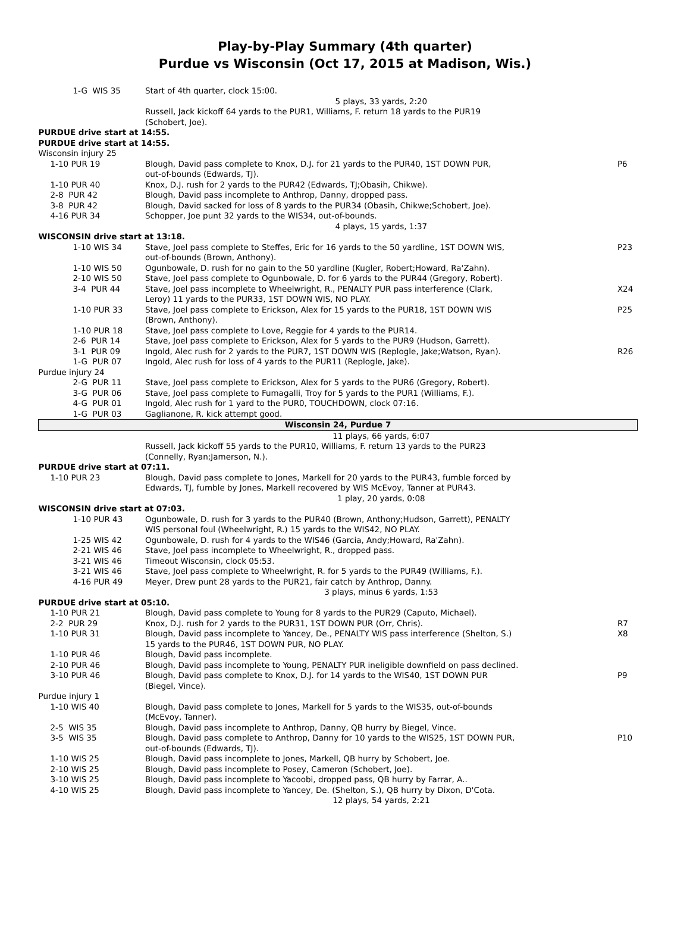Play-by-Play Summary (4th quarter)
Purdue vs Wisconsin (Oct 17, 2015 at Madison, Wis.)
| 1-G WIS 35 | | Start of 4th quarter, clock 15:00. | |
| | | 5 plays, 33 yards, 2:20 | |
| | | Russell, Jack kickoff 64 yards to the PUR1, Williams, F. return 18 yards to the PUR19 (Schobert, Joe). | |
| PURDUE drive start at 14:55. | | | |
| PURDUE drive start at 14:55. | | | |
| Wisconsin injury 25 | | | |
| 1-10 PUR 19 | Blough, David pass complete to Knox, D.J. for 21 yards to the PUR40, 1ST DOWN PUR, out-of-bounds (Edwards, TJ). | | P6 |
| 1-10 PUR 40 | Knox, D.J. rush for 2 yards to the PUR42 (Edwards, TJ;Obasih, Chikwe). | | |
| 2-8 PUR 42 | Blough, David pass incomplete to Anthrop, Danny, dropped pass. | | |
| 3-8 PUR 42 | Blough, David sacked for loss of 8 yards to the PUR34 (Obasih, Chikwe;Schobert, Joe). | | |
| 4-16 PUR 34 | Schopper, Joe punt 32 yards to the WIS34, out-of-bounds. | | |
| | | 4 plays, 15 yards, 1:37 | |
| WISCONSIN drive start at 13:18. | | | |
| 1-10 WIS 34 | | Stave, Joel pass complete to Steffes, Eric for 16 yards to the 50 yardline, 1ST DOWN WIS, out-of-bounds (Brown, Anthony). | P23 |
| 1-10 WIS 50 | | Ogunbowale, D. rush for no gain to the 50 yardline (Kugler, Robert;Howard, Ra'Zahn). | |
| 2-10 WIS 50 | | Stave, Joel pass complete to Ogunbowale, D. for 6 yards to the PUR44 (Gregory, Robert). | |
| 3-4 PUR 44 | | Stave, Joel pass incomplete to Wheelwright, R., PENALTY PUR pass interference (Clark, Leroy) 11 yards to the PUR33, 1ST DOWN WIS, NO PLAY. | X24 |
| 1-10 PUR 33 | | Stave, Joel pass complete to Erickson, Alex for 15 yards to the PUR18, 1ST DOWN WIS (Brown, Anthony). | P25 |
| 1-10 PUR 18 | | Stave, Joel pass complete to Love, Reggie for 4 yards to the PUR14. | |
| 2-6 PUR 14 | | Stave, Joel pass complete to Erickson, Alex for 5 yards to the PUR9 (Hudson, Garrett). | |
| 3-1 PUR 09 | | Ingold, Alec rush for 2 yards to the PUR7, 1ST DOWN WIS (Replogle, Jake;Watson, Ryan). | R26 |
| 1-G PUR 07 | | Ingold, Alec rush for loss of 4 yards to the PUR11 (Replogle, Jake). | |
| Purdue injury 24 | | | |
| 2-G PUR 11 | | Stave, Joel pass complete to Erickson, Alex for 5 yards to the PUR6 (Gregory, Robert). | |
| 3-G PUR 06 | | Stave, Joel pass complete to Fumagalli, Troy for 5 yards to the PUR1 (Williams, F.). | |
| 4-G PUR 01 | | Ingold, Alec rush for 1 yard to the PUR0, TOUCHDOWN, clock 07:16. | |
| 1-G PUR 03 | | Gaglianone, R. kick attempt good. | |
| Wisconsin 24, Purdue 7 | | | |
| | | 11 plays, 66 yards, 6:07 | |
| | | Russell, Jack kickoff 55 yards to the PUR10, Williams, F. return 13 yards to the PUR23 (Connelly, Ryan;Jamerson, N.). | |
| PURDUE drive start at 07:11. | | | |
| 1-10 PUR 23 | Blough, David pass complete to Jones, Markell for 20 yards to the PUR43, fumble forced by Edwards, TJ, fumble by Jones, Markell recovered by WIS McEvoy, Tanner at PUR43. | | |
| | | 1 play, 20 yards, 0:08 | |
| WISCONSIN drive start at 07:03. | | | |
| 1-10 PUR 43 | | Ogunbowale, D. rush for 3 yards to the PUR40 (Brown, Anthony;Hudson, Garrett), PENALTY WIS personal foul (Wheelwright, R.) 15 yards to the WIS42, NO PLAY. | |
| 1-25 WIS 42 | | Ogunbowale, D. rush for 4 yards to the WIS46 (Garcia, Andy;Howard, Ra'Zahn). | |
| 2-21 WIS 46 | | Stave, Joel pass incomplete to Wheelwright, R., dropped pass. | |
| 3-21 WIS 46 | | Timeout Wisconsin, clock 05:53. | |
| 3-21 WIS 46 | | Stave, Joel pass complete to Wheelwright, R. for 5 yards to the PUR49 (Williams, F.). | |
| 4-16 PUR 49 | | Meyer, Drew punt 28 yards to the PUR21, fair catch by Anthrop, Danny. | |
| | | 3 plays, minus 6 yards, 1:53 | |
| PURDUE drive start at 05:10. | | | |
| 1-10 PUR 21 | Blough, David pass complete to Young for 8 yards to the PUR29 (Caputo, Michael). | | |
| 2-2 PUR 29 | Knox, D.J. rush for 2 yards to the PUR31, 1ST DOWN PUR (Orr, Chris). | | R7 |
| 1-10 PUR 31 | Blough, David pass incomplete to Yancey, De., PENALTY WIS pass interference (Shelton, S.) 15 yards to the PUR46, 1ST DOWN PUR, NO PLAY. | | X8 |
| 1-10 PUR 46 | Blough, David pass incomplete. | | |
| 2-10 PUR 46 | Blough, David pass incomplete to Young, PENALTY PUR ineligible downfield on pass declined. | | |
| 3-10 PUR 46 | Blough, David pass complete to Knox, D.J. for 14 yards to the WIS40, 1ST DOWN PUR (Biegel, Vince). | | P9 |
| Purdue injury 1 | | | |
| 1-10 WIS 40 | Blough, David pass complete to Jones, Markell for 5 yards to the WIS35, out-of-bounds (McEvoy, Tanner). | | |
| 2-5 WIS 35 | Blough, David pass incomplete to Anthrop, Danny, QB hurry by Biegel, Vince. | | |
| 3-5 WIS 35 | Blough, David pass complete to Anthrop, Danny for 10 yards to the WIS25, 1ST DOWN PUR, out-of-bounds (Edwards, TJ). | | P10 |
| 1-10 WIS 25 | Blough, David pass incomplete to Jones, Markell, QB hurry by Schobert, Joe. | | |
| 2-10 WIS 25 | Blough, David pass incomplete to Posey, Cameron (Schobert, Joe). | | |
| 3-10 WIS 25 | Blough, David pass incomplete to Yacoobi, dropped pass, QB hurry by Farrar, A.. | | |
| 4-10 WIS 25 | Blough, David pass incomplete to Yancey, De. (Shelton, S.), QB hurry by Dixon, D'Cota. | | |
| | | 12 plays, 54 yards, 2:21 | |